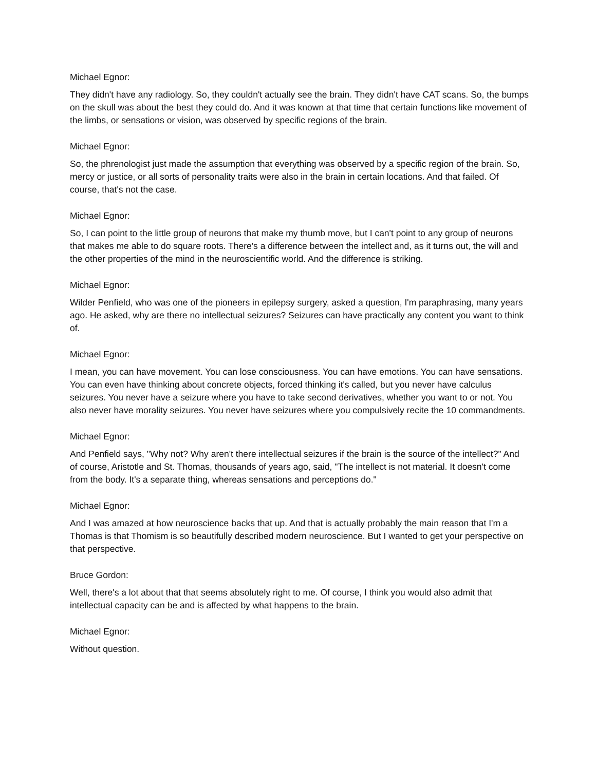Michael Egnor:
They didn't have any radiology. So, they couldn't actually see the brain. They didn't have CAT scans. So, the bumps on the skull was about the best they could do. And it was known at that time that certain functions like movement of the limbs, or sensations or vision, was observed by specific regions of the brain.
Michael Egnor:
So, the phrenologist just made the assumption that everything was observed by a specific region of the brain. So, mercy or justice, or all sorts of personality traits were also in the brain in certain locations. And that failed. Of course, that's not the case.
Michael Egnor:
So, I can point to the little group of neurons that make my thumb move, but I can't point to any group of neurons that makes me able to do square roots. There's a difference between the intellect and, as it turns out, the will and the other properties of the mind in the neuroscientific world. And the difference is striking.
Michael Egnor:
Wilder Penfield, who was one of the pioneers in epilepsy surgery, asked a question, I'm paraphrasing, many years ago. He asked, why are there no intellectual seizures? Seizures can have practically any content you want to think of.
Michael Egnor:
I mean, you can have movement. You can lose consciousness. You can have emotions. You can have sensations. You can even have thinking about concrete objects, forced thinking it's called, but you never have calculus seizures. You never have a seizure where you have to take second derivatives, whether you want to or not. You also never have morality seizures. You never have seizures where you compulsively recite the 10 commandments.
Michael Egnor:
And Penfield says, "Why not? Why aren't there intellectual seizures if the brain is the source of the intellect?" And of course, Aristotle and St. Thomas, thousands of years ago, said, "The intellect is not material. It doesn't come from the body. It's a separate thing, whereas sensations and perceptions do."
Michael Egnor:
And I was amazed at how neuroscience backs that up. And that is actually probably the main reason that I'm a Thomas is that Thomism is so beautifully described modern neuroscience. But I wanted to get your perspective on that perspective.
Bruce Gordon:
Well, there's a lot about that that seems absolutely right to me. Of course, I think you would also admit that intellectual capacity can be and is affected by what happens to the brain.
Michael Egnor:
Without question.